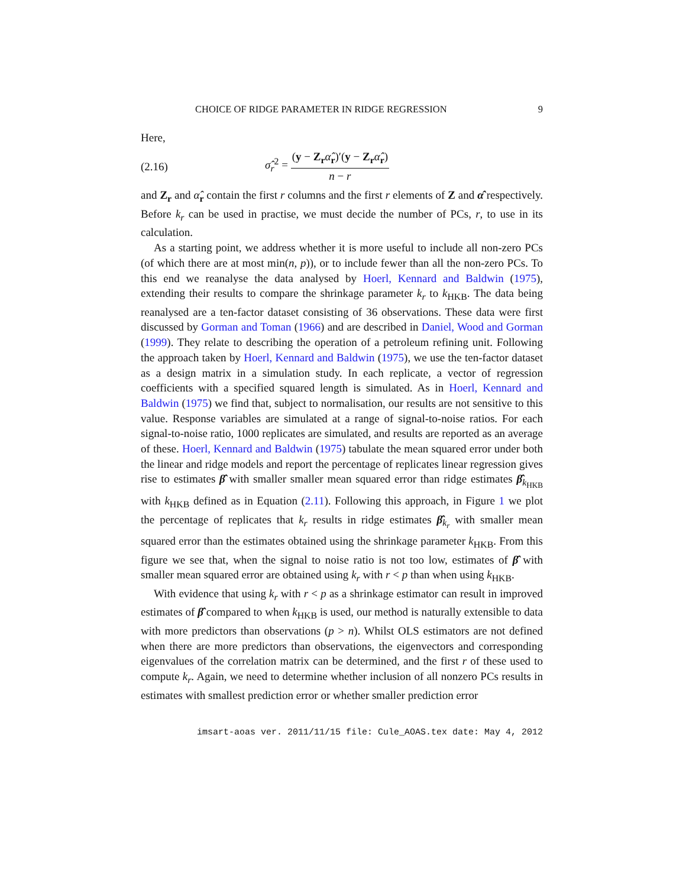CHOICE OF RIDGE PARAMETER IN RIDGE REGRESSION 9
Here,
(2.16) σ̂<sub>r</sub><sup>2</sup> = (y − Z<sub>r</sub> α̂<sub>r</sub>)′(y − Z<sub>r</sub> α̂<sub>r</sub>) n − r
and Z<sub>r</sub> and α̂<sub>r</sub> contain the first r columns and the first r elements of Z and α̂ respectively. Before k<sub>r</sub> can be used in practise, we must decide the number of PCs, r, to use in its calculation.
As a starting point, we address whether it is more useful to include all non-zero PCs (of which there are at most min(n, p)), or to include fewer than all the non-zero PCs. To this end we reanalyse the data analysed by Hoerl, Kennard and Baldwin (1975), extending their results to compare the shrinkage parameter k<sub>r</sub> to k<sub>HKB</sub>. The data being reanalysed are a ten-factor dataset consisting of 36 observations. These data were first discussed by Gorman and Toman (1966) and are described in Daniel, Wood and Gorman (1999). They relate to describing the operation of a petroleum refining unit. Following the approach taken by Hoerl, Kennard and Baldwin (1975), we use the ten-factor dataset as a design matrix in a simulation study. In each replicate, a vector of regression coefficients with a specified squared length is simulated. As in Hoerl, Kennard and Baldwin (1975) we find that, subject to normalisation, our results are not sensitive to this value. Response variables are simulated at a range of signal-to-noise ratios. For each signal-to-noise ratio, 1000 replicates are simulated, and results are reported as an average of these. Hoerl, Kennard and Baldwin (1975) tabulate the mean squared error under both the linear and ridge models and report the percentage of replicates linear regression gives rise to estimates β̂ with smaller smaller mean squared error than ridge estimates β̂<sub>k<sub>HKB</sub></sub> with k<sub>HKB</sub> defined as in Equation (2.11). Following this approach, in Figure 1 we plot the percentage of replicates that k<sub>r</sub> results in ridge estimates β̂<sub>k<sub>r</sub></sub> with smaller mean squared error than the estimates obtained using the shrinkage parameter k<sub>HKB</sub>. From this figure we see that, when the signal to noise ratio is not too low, estimates of β̂ with smaller mean squared error are obtained using k<sub>r</sub> with r < p than when using k<sub>HKB</sub>.
With evidence that using k<sub>r</sub> with r < p as a shrinkage estimator can result in improved estimates of β̂ compared to when k<sub>HKB</sub> is used, our method is naturally extensible to data with more predictors than observations (p > n). Whilst OLS estimators are not defined when there are more predictors than observations, the eigenvectors and corresponding eigenvalues of the correlation matrix can be determined, and the first r of these used to compute k<sub>r</sub>. Again, we need to determine whether inclusion of all nonzero PCs results in estimates with smallest prediction error or whether smaller prediction error
imsart-aoas ver. 2011/11/15 file: Cule_AOAS.tex date: May 4, 2012